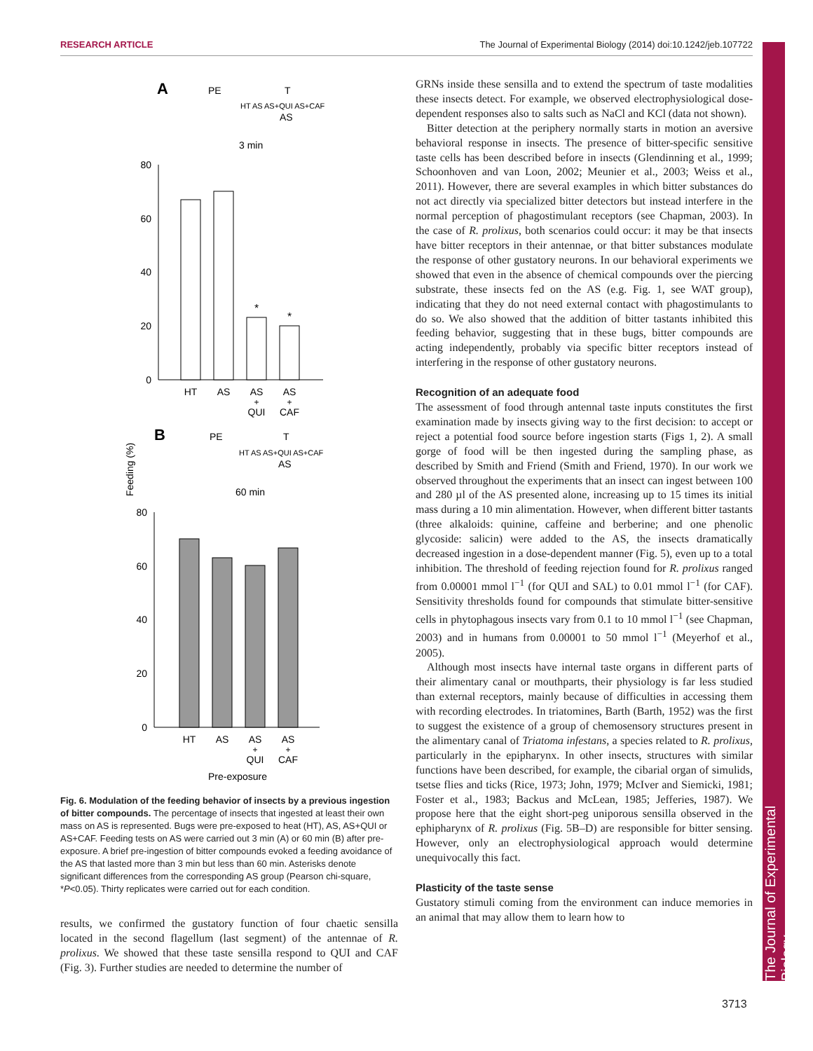RESEARCH ARTICLE The Journal of Experimental Biology (2014) doi:10.1242/jeb.107722
The Journal of Experimental Biology
A
PE
T
HT AS AS+QUI AS+CAF
AS
3 min
80
60
40
20
0
*
*
HT
AS
AS
+
QUI
AS
+
CAF
Feeding (%)
B
PE
T
HT AS AS+QUI AS+CAF
AS
60 min
80
60
40
20
0
HT
AS
AS
+
QUI
AS
+
CAF
Pre-exposure
Fig. 6. Modulation of the feeding behavior of insects by a previous ingestion of bitter compounds. The percentage of insects that ingested at least their own mass on AS is represented. Bugs were pre-exposed to heat (HT), AS, AS+QUI or AS+CAF. Feeding tests on AS were carried out 3 min (A) or 60 min (B) after pre-exposure. A brief pre-ingestion of bitter compounds evoked a feeding avoidance of the AS that lasted more than 3 min but less than 60 min. Asterisks denote significant differences from the corresponding AS group (Pearson chi-square, *P<0.05). Thirty replicates were carried out for each condition.
results, we confirmed the gustatory function of four chaetic sensilla located in the second flagellum (last segment) of the antennae of R. prolixus. We showed that these taste sensilla respond to QUI and CAF (Fig. 3). Further studies are needed to determine the number of
GRNs inside these sensilla and to extend the spectrum of taste modalities these insects detect. For example, we observed electrophysiological dose-dependent responses also to salts such as NaCl and KCl (data not shown).
Bitter detection at the periphery normally starts in motion an aversive behavioral response in insects. The presence of bitter-specific sensitive taste cells has been described before in insects (Glendinning et al., 1999; Schoonhoven and van Loon, 2002; Meunier et al., 2003; Weiss et al., 2011). However, there are several examples in which bitter substances do not act directly via specialized bitter detectors but instead interfere in the normal perception of phagostimulant receptors (see Chapman, 2003). In the case of R. prolixus, both scenarios could occur: it may be that insects have bitter receptors in their antennae, or that bitter substances modulate the response of other gustatory neurons. In our behavioral experiments we showed that even in the absence of chemical compounds over the piercing substrate, these insects fed on the AS (e.g. Fig. 1, see WAT group), indicating that they do not need external contact with phagostimulants to do so. We also showed that the addition of bitter tastants inhibited this feeding behavior, suggesting that in these bugs, bitter compounds are acting independently, probably via specific bitter receptors instead of interfering in the response of other gustatory neurons.
Recognition of an adequate food
The assessment of food through antennal taste inputs constitutes the first examination made by insects giving way to the first decision: to accept or reject a potential food source before ingestion starts (Figs 1, 2). A small gorge of food will be then ingested during the sampling phase, as described by Smith and Friend (Smith and Friend, 1970). In our work we observed throughout the experiments that an insect can ingest between 100 and 280 µl of the AS presented alone, increasing up to 15 times its initial mass during a 10 min alimentation. However, when different bitter tastants (three alkaloids: quinine, caffeine and berberine; and one phenolic glycoside: salicin) were added to the AS, the insects dramatically decreased ingestion in a dose-dependent manner (Fig. 5), even up to a total inhibition. The threshold of feeding rejection found for R. prolixus ranged from 0.00001 mmol l<sup>−1</sup> (for QUI and SAL) to 0.01 mmol l<sup>−1</sup> (for CAF). Sensitivity thresholds found for compounds that stimulate bitter-sensitive cells in phytophagous insects vary from 0.1 to 10 mmol l<sup>−1</sup> (see Chapman, 2003) and in humans from 0.00001 to 50 mmol l<sup>−1</sup> (Meyerhof et al., 2005).
Although most insects have internal taste organs in different parts of their alimentary canal or mouthparts, their physiology is far less studied than external receptors, mainly because of difficulties in accessing them with recording electrodes. In triatomines, Barth (Barth, 1952) was the first to suggest the existence of a group of chemosensory structures present in the alimentary canal of Triatoma infestans, a species related to R. prolixus, particularly in the epipharynx. In other insects, structures with similar functions have been described, for example, the cibarial organ of simulids, tsetse flies and ticks (Rice, 1973; John, 1979; McIver and Siemicki, 1981; Foster et al., 1983; Backus and McLean, 1985; Jefferies, 1987). We propose here that the eight short-peg uniporous sensilla observed in the ephipharynx of R. prolixus (Fig. 5B–D) are responsible for bitter sensing. However, only an electrophysiological approach would determine unequivocally this fact.
Plasticity of the taste sense
Gustatory stimuli coming from the environment can induce memories in an animal that may allow them to learn how to
3713